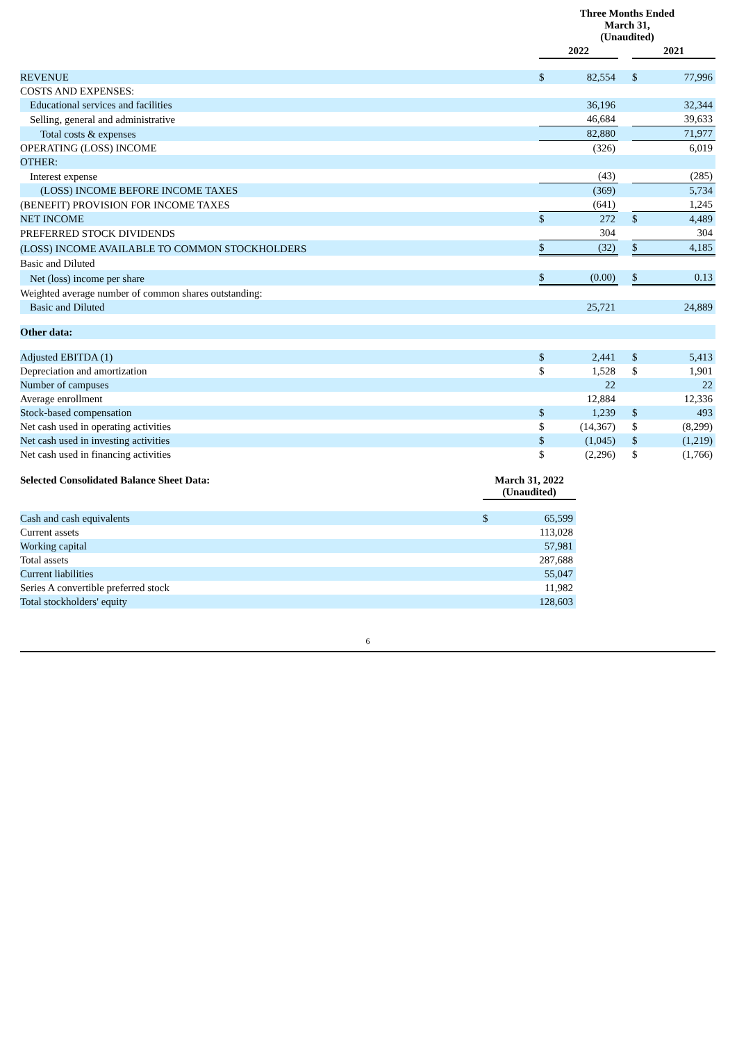| | Three Months Ended March 31, (Unaudited) | | | | |
| | 2022 | | | 2021 | |
| REVENUE | $ | 82,554 | | $ | 77,996 |
| COSTS AND EXPENSES: | | | | | |
| Educational services and facilities | | 36,196 | | | 32,344 |
| Selling, general and administrative | | 46,684 | | | 39,633 |
| Total costs & expenses | | 82,880 | | | 71,977 |
| OPERATING (LOSS) INCOME | | (326) | | | 6,019 |
| OTHER: | | | | | |
| Interest expense | | (43) | | | (285) |
| (LOSS) INCOME BEFORE INCOME TAXES | | (369) | | | 5,734 |
| (BENEFIT) PROVISION FOR INCOME TAXES | | (641) | | | 1,245 |
| NET INCOME | $ | 272 | | $ | 4,489 |
| PREFERRED STOCK DIVIDENDS | | 304 | | | 304 |
| (LOSS) INCOME AVAILABLE TO COMMON STOCKHOLDERS | $ | (32) | | $ | 4,185 |
| Basic and Diluted | | | | | |
| Net (loss) income per share | $ | (0.00) | | $ | 0.13 |
| Weighted average number of common shares outstanding: | | | | | |
| Basic and Diluted | | 25,721 | | | 24,889 |
| Other data: | | | | | |
| Adjusted EBITDA (1) | $ | 2,441 | | $ | 5,413 |
| Depreciation and amortization | $ | 1,528 | | $ | 1,901 |
| Number of campuses | | 22 | | | 22 |
| Average enrollment | | 12,884 | | | 12,336 |
| Stock-based compensation | $ | 1,239 | | $ | 493 |
| Net cash used in operating activities | $ | (14,367) | | $ | (8,299) |
| Net cash used in investing activities | $ | (1,045) | | $ | (1,219) |
| Net cash used in financing activities | $ | (2,296) | | $ | (1,766) |
| Selected Consolidated Balance Sheet Data: | March 31, 2022 (Unaudited) | |
| Cash and cash equivalents | $ | 65,599 |
| Current assets | | 113,028 |
| Working capital | | 57,981 |
| Total assets | | 287,688 |
| Current liabilities | | 55,047 |
| Series A convertible preferred stock | | 11,982 |
| Total stockholders' equity | | 128,603 |
6